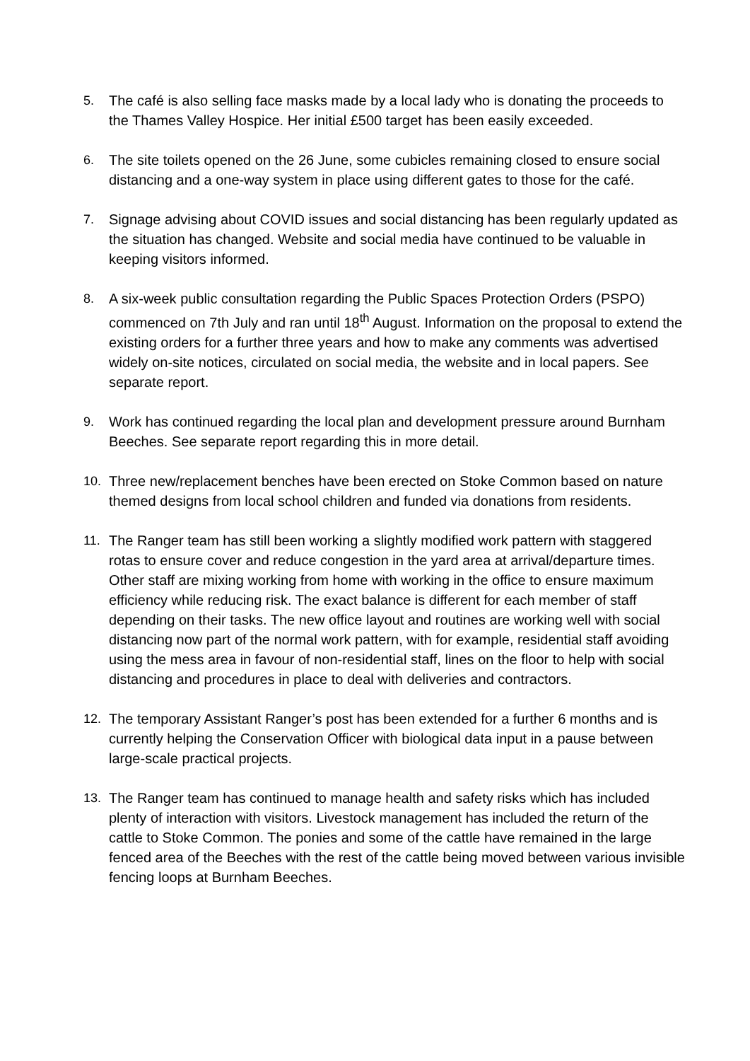5. The café is also selling face masks made by a local lady who is donating the proceeds to the Thames Valley Hospice. Her initial £500 target has been easily exceeded.
6. The site toilets opened on the 26 June, some cubicles remaining closed to ensure social distancing and a one-way system in place using different gates to those for the café.
7. Signage advising about COVID issues and social distancing has been regularly updated as the situation has changed. Website and social media have continued to be valuable in keeping visitors informed.
8. A six-week public consultation regarding the Public Spaces Protection Orders (PSPO) commenced on 7th July and ran until 18<sup>th</sup> August. Information on the proposal to extend the existing orders for a further three years and how to make any comments was advertised widely on-site notices, circulated on social media, the website and in local papers. See separate report.
9. Work has continued regarding the local plan and development pressure around Burnham Beeches. See separate report regarding this in more detail.
10. Three new/replacement benches have been erected on Stoke Common based on nature themed designs from local school children and funded via donations from residents.
11. The Ranger team has still been working a slightly modified work pattern with staggered rotas to ensure cover and reduce congestion in the yard area at arrival/departure times. Other staff are mixing working from home with working in the office to ensure maximum efficiency while reducing risk. The exact balance is different for each member of staff depending on their tasks. The new office layout and routines are working well with social distancing now part of the normal work pattern, with for example, residential staff avoiding using the mess area in favour of non-residential staff, lines on the floor to help with social distancing and procedures in place to deal with deliveries and contractors.
12. The temporary Assistant Ranger’s post has been extended for a further 6 months and is currently helping the Conservation Officer with biological data input in a pause between large-scale practical projects.
13. The Ranger team has continued to manage health and safety risks which has included plenty of interaction with visitors. Livestock management has included the return of the cattle to Stoke Common. The ponies and some of the cattle have remained in the large fenced area of the Beeches with the rest of the cattle being moved between various invisible fencing loops at Burnham Beeches.